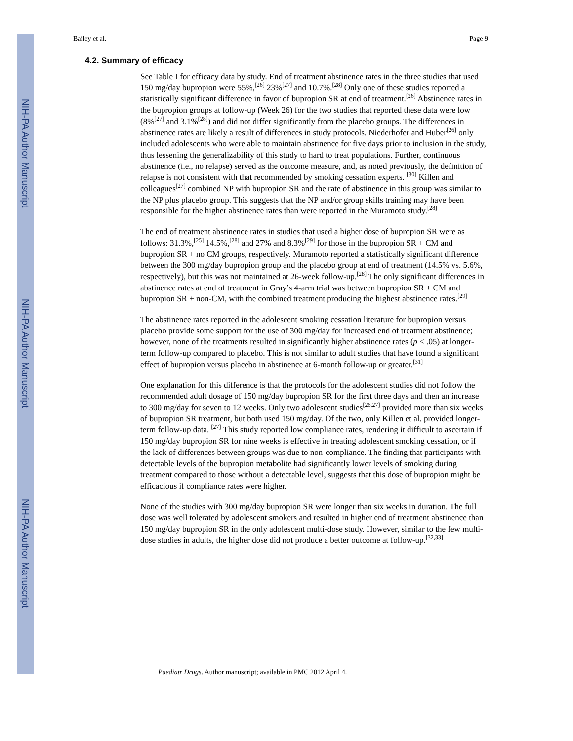NIH-PA Author Manuscript
NIH-PA Author Manuscript
NIH-PA Author Manuscript
Bailey et al. Page 9
4.2. Summary of efficacy
See Table I for efficacy data by study. End of treatment abstinence rates in the three studies that used 150 mg/day bupropion were 55%,<sup>[26]</sup> 23%<sup>[27]</sup> and 10.7%.<sup>[28]</sup> Only one of these studies reported a statistically significant difference in favor of bupropion SR at end of treatment.<sup>[26]</sup> Abstinence rates in the bupropion groups at follow-up (Week 26) for the two studies that reported these data were low (8%<sup>[27]</sup> and 3.1%<sup>[28]</sup>) and did not differ significantly from the placebo groups. The differences in abstinence rates are likely a result of differences in study protocols. Niederhofer and Huber<sup>[26]</sup> only included adolescents who were able to maintain abstinence for five days prior to inclusion in the study, thus lessening the generalizability of this study to hard to treat populations. Further, continuous abstinence (i.e., no relapse) served as the outcome measure, and, as noted previously, the definition of relapse is not consistent with that recommended by smoking cessation experts. <sup>[30]</sup> Killen and colleagues<sup>[27]</sup> combined NP with bupropion SR and the rate of abstinence in this group was similar to the NP plus placebo group. This suggests that the NP and/or group skills training may have been responsible for the higher abstinence rates than were reported in the Muramoto study.<sup>[28]</sup>
The end of treatment abstinence rates in studies that used a higher dose of bupropion SR were as follows: 31.3%,<sup>[25]</sup> 14.5%,<sup>[28]</sup> and 27% and 8.3%<sup>[29]</sup> for those in the bupropion SR + CM and bupropion SR + no CM groups, respectively. Muramoto reported a statistically significant difference between the 300 mg/day bupropion group and the placebo group at end of treatment (14.5% vs. 5.6%, respectively), but this was not maintained at 26-week follow-up.<sup>[28]</sup> The only significant differences in abstinence rates at end of treatment in Gray’s 4-arm trial was between bupropion SR + CM and bupropion SR + non-CM, with the combined treatment producing the highest abstinence rates.<sup>[29]</sup>
The abstinence rates reported in the adolescent smoking cessation literature for bupropion versus placebo provide some support for the use of 300 mg/day for increased end of treatment abstinence; however, none of the treatments resulted in significantly higher abstinence rates (p < .05) at longer-term follow-up compared to placebo. This is not similar to adult studies that have found a significant effect of bupropion versus placebo in abstinence at 6-month follow-up or greater.<sup>[31]</sup>
One explanation for this difference is that the protocols for the adolescent studies did not follow the recommended adult dosage of 150 mg/day bupropion SR for the first three days and then an increase to 300 mg/day for seven to 12 weeks. Only two adolescent studies<sup>[26,27]</sup> provided more than six weeks of bupropion SR treatment, but both used 150 mg/day. Of the two, only Killen et al. provided longer-term follow-up data. <sup>[27]</sup> This study reported low compliance rates, rendering it difficult to ascertain if 150 mg/day bupropion SR for nine weeks is effective in treating adolescent smoking cessation, or if the lack of differences between groups was due to non-compliance. The finding that participants with detectable levels of the bupropion metabolite had significantly lower levels of smoking during treatment compared to those without a detectable level, suggests that this dose of bupropion might be efficacious if compliance rates were higher.
None of the studies with 300 mg/day bupropion SR were longer than six weeks in duration. The full dose was well tolerated by adolescent smokers and resulted in higher end of treatment abstinence than 150 mg/day bupropion SR in the only adolescent multi-dose study. However, similar to the few multi-dose studies in adults, the higher dose did not produce a better outcome at follow-up.<sup>[32,33]</sup>
Paediatr Drugs. Author manuscript; available in PMC 2012 April 4.